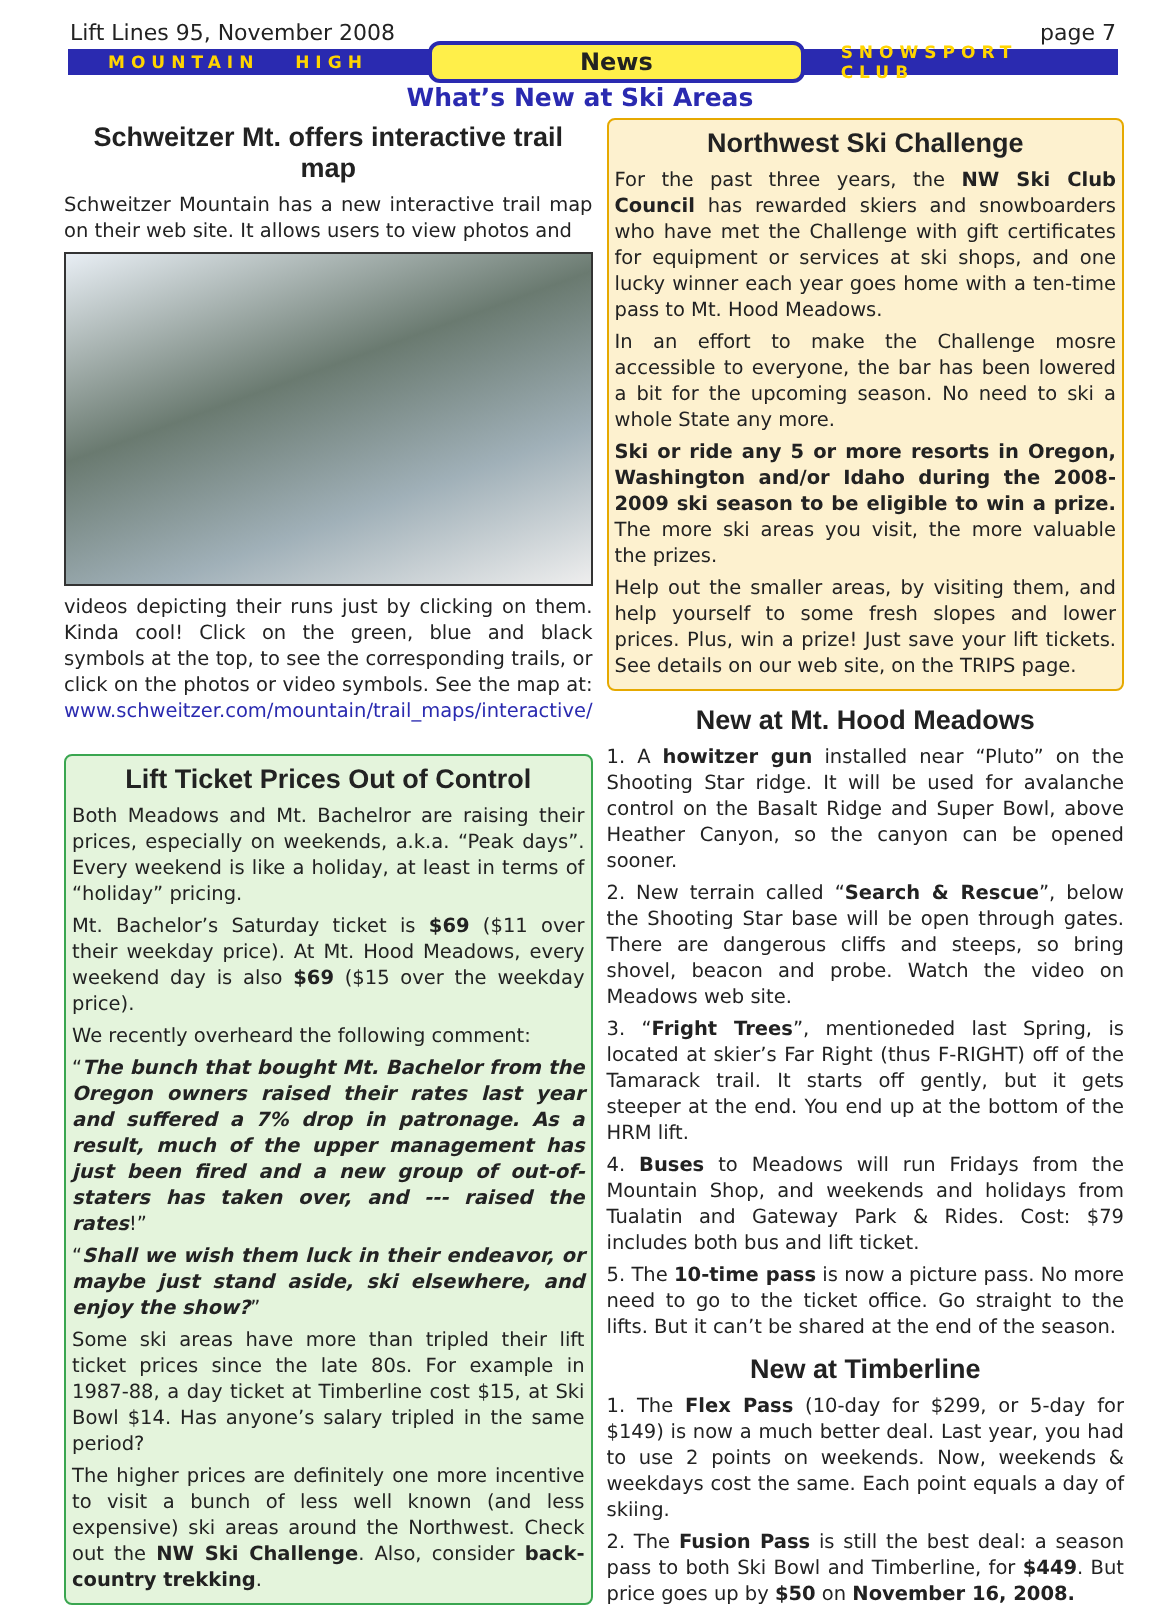Lift Lines 95, November 2008 page 7
MOUNTAIN HIGH News SNOWSPORT CLUB
What’s New at Ski Areas
Schweitzer Mt. offers interactive trail map
Schweitzer Mountain has a new interactive trail map on their web site. It allows users to view photos and
videos depicting their runs just by clicking on them. Kinda cool! Click on the green, blue and black symbols at the top, to see the corresponding trails, or click on the photos or video symbols. See the map at: www.schweitzer.com/mountain/trail_maps/interactive/
Lift Ticket Prices Out of Control
Both Meadows and Mt. Bachelror are raising their prices, especially on weekends, a.k.a. “Peak days”. Every weekend is like a holiday, at least in terms of “holiday” pricing.
Mt. Bachelor’s Saturday ticket is $69 ($11 over their weekday price). At Mt. Hood Meadows, every weekend day is also $69 ($15 over the weekday price).
We recently overheard the following comment:
“The bunch that bought Mt. Bachelor from the Oregon owners raised their rates last year and suffered a 7% drop in patronage. As a result, much of the upper management has just been fired and a new group of out-of-staters has taken over, and --- raised the rates!”
“Shall we wish them luck in their endeavor, or maybe just stand aside, ski elsewhere, and enjoy the show?”
Some ski areas have more than tripled their lift ticket prices since the late 80s. For example in 1987-88, a day ticket at Timberline cost $15, at Ski Bowl $14. Has anyone’s salary tripled in the same period?
The higher prices are definitely one more incentive to visit a bunch of less well known (and less expensive) ski areas around the Northwest. Check out the NW Ski Challenge. Also, consider back-country trekking.
Northwest Ski Challenge
For the past three years, the NW Ski Club Council has rewarded skiers and snowboarders who have met the Challenge with gift certificates for equipment or services at ski shops, and one lucky winner each year goes home with a ten-time pass to Mt. Hood Meadows.
In an effort to make the Challenge mosre accessible to everyone, the bar has been lowered a bit for the upcoming season. No need to ski a whole State any more.
Ski or ride any 5 or more resorts in Oregon, Washington and/or Idaho during the 2008-2009 ski season to be eligible to win a prize. The more ski areas you visit, the more valuable the prizes.
Help out the smaller areas, by visiting them, and help yourself to some fresh slopes and lower prices. Plus, win a prize! Just save your lift tickets. See details on our web site, on the TRIPS page.
New at Mt. Hood Meadows
1. A howitzer gun installed near “Pluto” on the Shooting Star ridge. It will be used for avalanche control on the Basalt Ridge and Super Bowl, above Heather Canyon, so the canyon can be opened sooner.
2. New terrain called “Search & Rescue”, below the Shooting Star base will be open through gates. There are dangerous cliffs and steeps, so bring shovel, beacon and probe. Watch the video on Meadows web site.
3. “Fright Trees”, mentioneded last Spring, is located at skier’s Far Right (thus F-RIGHT) off of the Tamarack trail. It starts off gently, but it gets steeper at the end. You end up at the bottom of the HRM lift.
4. Buses to Meadows will run Fridays from the Mountain Shop, and weekends and holidays from Tualatin and Gateway Park & Rides. Cost: $79 includes both bus and lift ticket.
5. The 10-time pass is now a picture pass. No more need to go to the ticket office. Go straight to the lifts. But it can’t be shared at the end of the season.
New at Timberline
1. The Flex Pass (10-day for $299, or 5-day for $149) is now a much better deal. Last year, you had to use 2 points on weekends. Now, weekends & weekdays cost the same. Each point equals a day of skiing.
2. The Fusion Pass is still the best deal: a season pass to both Ski Bowl and Timberline, for $449. But price goes up by $50 on November 16, 2008.